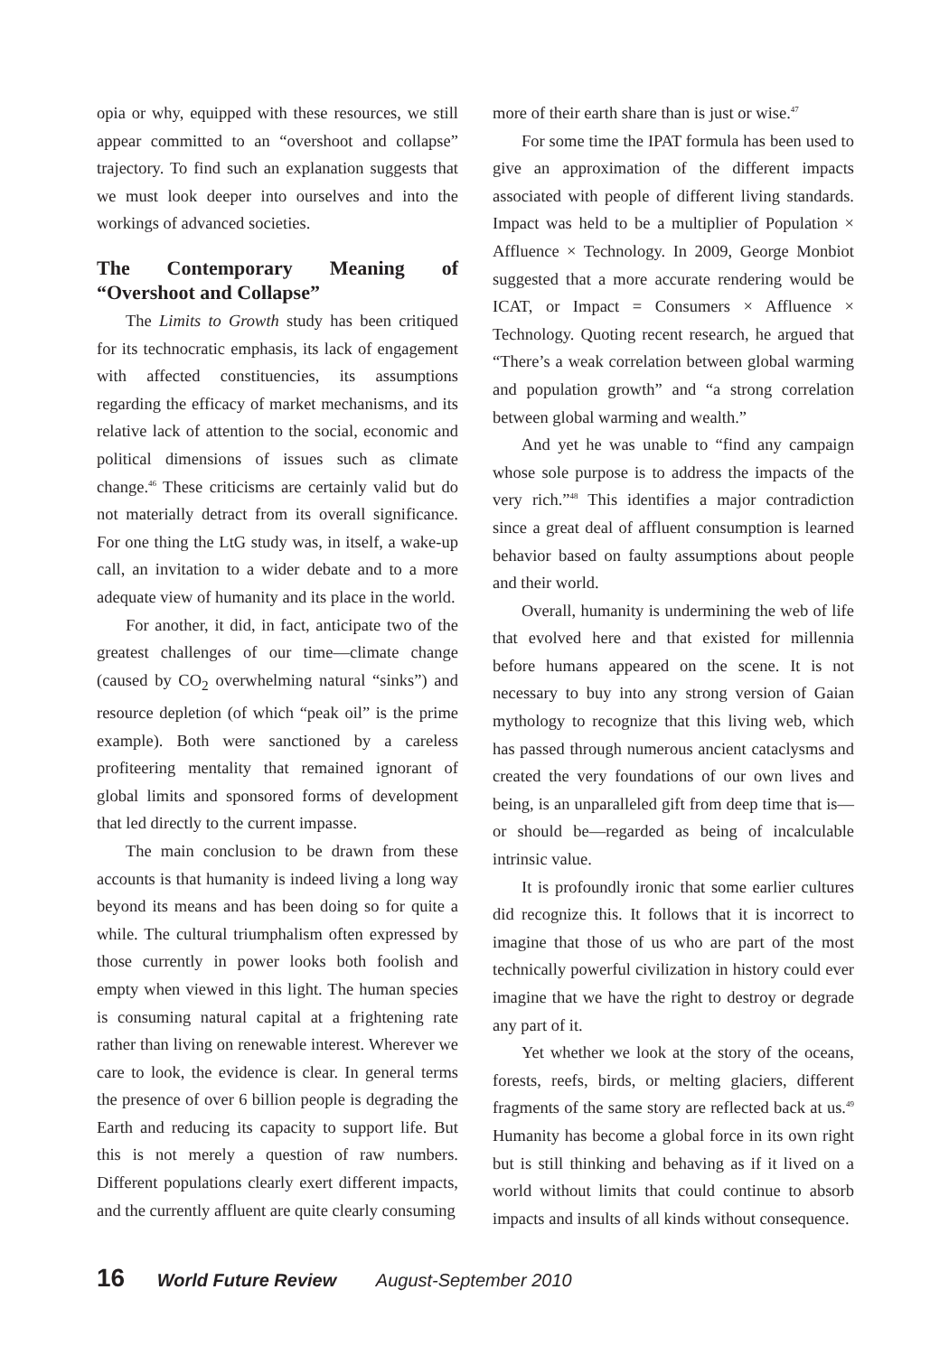opia or why, equipped with these resources, we still appear committed to an “overshoot and collapse” trajectory. To find such an explanation suggests that we must look deeper into ourselves and into the workings of advanced societies.
The Contemporary Meaning of “Overshoot and Collapse”
The Limits to Growth study has been critiqued for its technocratic emphasis, its lack of engagement with affected constituencies, its assumptions regarding the efficacy of market mechanisms, and its relative lack of attention to the social, economic and political dimensions of issues such as climate change.<sup>46</sup> These criticisms are certainly valid but do not materially detract from its overall significance. For one thing the LtG study was, in itself, a wake-up call, an invitation to a wider debate and to a more adequate view of humanity and its place in the world.
For another, it did, in fact, anticipate two of the greatest challenges of our time—climate change (caused by CO<sub>2</sub> overwhelming natural “sinks”) and resource depletion (of which “peak oil” is the prime example). Both were sanctioned by a careless profiteering mentality that remained ignorant of global limits and sponsored forms of development that led directly to the current impasse.
The main conclusion to be drawn from these accounts is that humanity is indeed living a long way beyond its means and has been doing so for quite a while. The cultural triumphalism often expressed by those currently in power looks both foolish and empty when viewed in this light. The human species is consuming natural capital at a frightening rate rather than living on renewable interest. Wherever we care to look, the evidence is clear. In general terms the presence of over 6 billion people is degrading the Earth and reducing its capacity to support life. But this is not merely a question of raw numbers. Different populations clearly exert different impacts, and the currently affluent are quite clearly consuming
more of their earth share than is just or wise.<sup>47</sup>
For some time the IPAT formula has been used to give an approximation of the different impacts associated with people of different living standards. Impact was held to be a multiplier of Population × Affluence × Technology. In 2009, George Monbiot suggested that a more accurate rendering would be ICAT, or Impact = Consumers × Affluence × Technology. Quoting recent research, he argued that “There’s a weak correlation between global warming and population growth” and “a strong correlation between global warming and wealth.”
And yet he was unable to “find any campaign whose sole purpose is to address the impacts of the very rich.”<sup>48</sup> This identifies a major contradiction since a great deal of affluent consumption is learned behavior based on faulty assumptions about people and their world.
Overall, humanity is undermining the web of life that evolved here and that existed for millennia before humans appeared on the scene. It is not necessary to buy into any strong version of Gaian mythology to recognize that this living web, which has passed through numerous ancient cataclysms and created the very foundations of our own lives and being, is an unparalleled gift from deep time that is—or should be—regarded as being of incalculable intrinsic value.
It is profoundly ironic that some earlier cultures did recognize this. It follows that it is incorrect to imagine that those of us who are part of the most technically powerful civilization in history could ever imagine that we have the right to destroy or degrade any part of it.
Yet whether we look at the story of the oceans, forests, reefs, birds, or melting glaciers, different fragments of the same story are reflected back at us.<sup>49</sup> Humanity has become a global force in its own right but is still thinking and behaving as if it lived on a world without limits that could continue to absorb impacts and insults of all kinds without consequence.
16 World Future Review August-September 2010